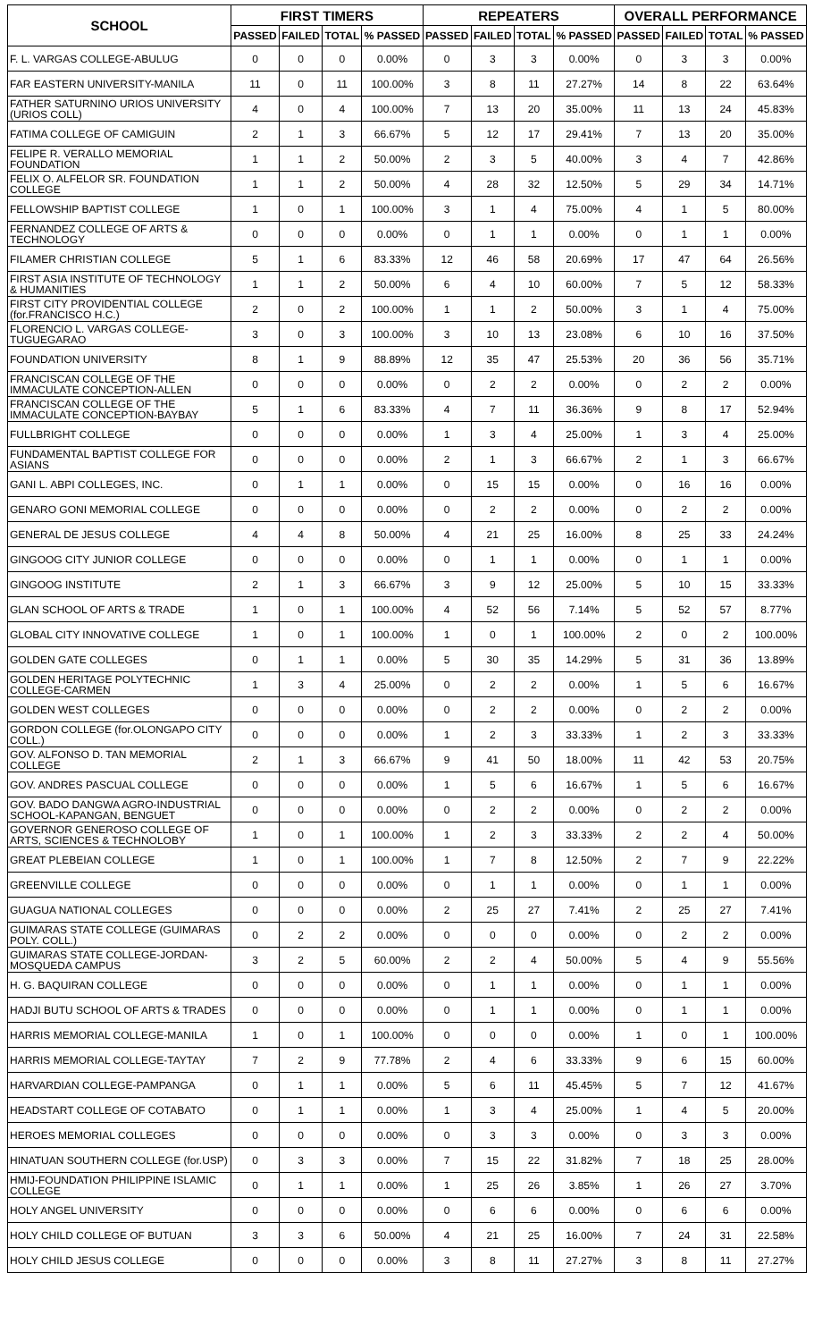| SCHOOL | FIRST TIMERS | | | | REPEATERS | | | | OVERALL PERFORMANCE | | | |
| --- | --- | --- | --- | --- | --- | --- | --- | --- | --- | --- | --- | --- |
| | PASSED | FAILED | TOTAL | % PASSED | PASSED | FAILED | TOTAL | % PASSED | PASSED | FAILED | TOTAL | % PASSED |
| F. L. VARGAS COLLEGE-ABULUG | 0 | 0 | 0 | 0.00% | 0 | 3 | 3 | 0.00% | 0 | 3 | 3 | 0.00% |
| FAR EASTERN UNIVERSITY-MANILA | 11 | 0 | 11 | 100.00% | 3 | 8 | 11 | 27.27% | 14 | 8 | 22 | 63.64% |
| FATHER SATURNINO URIOS UNIVERSITY (URIOS COLL) | 4 | 0 | 4 | 100.00% | 7 | 13 | 20 | 35.00% | 11 | 13 | 24 | 45.83% |
| FATIMA COLLEGE OF CAMIGUIN | 2 | 1 | 3 | 66.67% | 5 | 12 | 17 | 29.41% | 7 | 13 | 20 | 35.00% |
| FELIPE R. VERALLO MEMORIAL FOUNDATION | 1 | 1 | 2 | 50.00% | 2 | 3 | 5 | 40.00% | 3 | 4 | 7 | 42.86% |
| FELIX O. ALFELOR SR. FOUNDATION COLLEGE | 1 | 1 | 2 | 50.00% | 4 | 28 | 32 | 12.50% | 5 | 29 | 34 | 14.71% |
| FELLOWSHIP BAPTIST COLLEGE | 1 | 0 | 1 | 100.00% | 3 | 1 | 4 | 75.00% | 4 | 1 | 5 | 80.00% |
| FERNANDEZ COLLEGE OF ARTS & TECHNOLOGY | 0 | 0 | 0 | 0.00% | 0 | 1 | 1 | 0.00% | 0 | 1 | 1 | 0.00% |
| FILAMER CHRISTIAN COLLEGE | 5 | 1 | 6 | 83.33% | 12 | 46 | 58 | 20.69% | 17 | 47 | 64 | 26.56% |
| FIRST ASIA INSTITUTE OF TECHNOLOGY & HUMANITIES | 1 | 1 | 2 | 50.00% | 6 | 4 | 10 | 60.00% | 7 | 5 | 12 | 58.33% |
| FIRST CITY PROVIDENTIAL COLLEGE (for.FRANCISCO H.C.) | 2 | 0 | 2 | 100.00% | 1 | 1 | 2 | 50.00% | 3 | 1 | 4 | 75.00% |
| FLORENCIO L. VARGAS COLLEGE-TUGUEGARAO | 3 | 0 | 3 | 100.00% | 3 | 10 | 13 | 23.08% | 6 | 10 | 16 | 37.50% |
| FOUNDATION UNIVERSITY | 8 | 1 | 9 | 88.89% | 12 | 35 | 47 | 25.53% | 20 | 36 | 56 | 35.71% |
| FRANCISCAN COLLEGE OF THE IMMACULATE CONCEPTION-ALLEN | 0 | 0 | 0 | 0.00% | 0 | 2 | 2 | 0.00% | 0 | 2 | 2 | 0.00% |
| FRANCISCAN COLLEGE OF THE IMMACULATE CONCEPTION-BAYBAY | 5 | 1 | 6 | 83.33% | 4 | 7 | 11 | 36.36% | 9 | 8 | 17 | 52.94% |
| FULLBRIGHT COLLEGE | 0 | 0 | 0 | 0.00% | 1 | 3 | 4 | 25.00% | 1 | 3 | 4 | 25.00% |
| FUNDAMENTAL BAPTIST COLLEGE FOR ASIANS | 0 | 0 | 0 | 0.00% | 2 | 1 | 3 | 66.67% | 2 | 1 | 3 | 66.67% |
| GANI L. ABPI COLLEGES, INC. | 0 | 1 | 1 | 0.00% | 0 | 15 | 15 | 0.00% | 0 | 16 | 16 | 0.00% |
| GENARO GONI MEMORIAL COLLEGE | 0 | 0 | 0 | 0.00% | 0 | 2 | 2 | 0.00% | 0 | 2 | 2 | 0.00% |
| GENERAL DE JESUS COLLEGE | 4 | 4 | 8 | 50.00% | 4 | 21 | 25 | 16.00% | 8 | 25 | 33 | 24.24% |
| GINGOOG CITY JUNIOR COLLEGE | 0 | 0 | 0 | 0.00% | 0 | 1 | 1 | 0.00% | 0 | 1 | 1 | 0.00% |
| GINGOOG INSTITUTE | 2 | 1 | 3 | 66.67% | 3 | 9 | 12 | 25.00% | 5 | 10 | 15 | 33.33% |
| GLAN SCHOOL OF ARTS & TRADE | 1 | 0 | 1 | 100.00% | 4 | 52 | 56 | 7.14% | 5 | 52 | 57 | 8.77% |
| GLOBAL CITY INNOVATIVE COLLEGE | 1 | 0 | 1 | 100.00% | 1 | 0 | 1 | 100.00% | 2 | 0 | 2 | 100.00% |
| GOLDEN GATE COLLEGES | 0 | 1 | 1 | 0.00% | 5 | 30 | 35 | 14.29% | 5 | 31 | 36 | 13.89% |
| GOLDEN HERITAGE POLYTECHNIC COLLEGE-CARMEN | 1 | 3 | 4 | 25.00% | 0 | 2 | 2 | 0.00% | 1 | 5 | 6 | 16.67% |
| GOLDEN WEST COLLEGES | 0 | 0 | 0 | 0.00% | 0 | 2 | 2 | 0.00% | 0 | 2 | 2 | 0.00% |
| GORDON COLLEGE (for.OLONGAPO CITY COLL.) | 0 | 0 | 0 | 0.00% | 1 | 2 | 3 | 33.33% | 1 | 2 | 3 | 33.33% |
| GOV. ALFONSO D. TAN MEMORIAL COLLEGE | 2 | 1 | 3 | 66.67% | 9 | 41 | 50 | 18.00% | 11 | 42 | 53 | 20.75% |
| GOV. ANDRES PASCUAL COLLEGE | 0 | 0 | 0 | 0.00% | 1 | 5 | 6 | 16.67% | 1 | 5 | 6 | 16.67% |
| GOV. BADO DANGWA AGRO-INDUSTRIAL SCHOOL-KAPANGAN, BENGUET | 0 | 0 | 0 | 0.00% | 0 | 2 | 2 | 0.00% | 0 | 2 | 2 | 0.00% |
| GOVERNOR GENEROSO COLLEGE OF ARTS, SCIENCES & TECHNOLOBY | 1 | 0 | 1 | 100.00% | 1 | 2 | 3 | 33.33% | 2 | 2 | 4 | 50.00% |
| GREAT PLEBEIAN COLLEGE | 1 | 0 | 1 | 100.00% | 1 | 7 | 8 | 12.50% | 2 | 7 | 9 | 22.22% |
| GREENVILLE COLLEGE | 0 | 0 | 0 | 0.00% | 0 | 1 | 1 | 0.00% | 0 | 1 | 1 | 0.00% |
| GUAGUA NATIONAL COLLEGES | 0 | 0 | 0 | 0.00% | 2 | 25 | 27 | 7.41% | 2 | 25 | 27 | 7.41% |
| GUIMARAS STATE COLLEGE (GUIMARAS POLY. COLL.) | 0 | 2 | 2 | 0.00% | 0 | 0 | 0 | 0.00% | 0 | 2 | 2 | 0.00% |
| GUIMARAS STATE COLLEGE-JORDAN-MOSQUEDA CAMPUS | 3 | 2 | 5 | 60.00% | 2 | 2 | 4 | 50.00% | 5 | 4 | 9 | 55.56% |
| H. G. BAQUIRAN COLLEGE | 0 | 0 | 0 | 0.00% | 0 | 1 | 1 | 0.00% | 0 | 1 | 1 | 0.00% |
| HADJI BUTU SCHOOL OF ARTS & TRADES | 0 | 0 | 0 | 0.00% | 0 | 1 | 1 | 0.00% | 0 | 1 | 1 | 0.00% |
| HARRIS MEMORIAL COLLEGE-MANILA | 1 | 0 | 1 | 100.00% | 0 | 0 | 0 | 0.00% | 1 | 0 | 1 | 100.00% |
| HARRIS MEMORIAL COLLEGE-TAYTAY | 7 | 2 | 9 | 77.78% | 2 | 4 | 6 | 33.33% | 9 | 6 | 15 | 60.00% |
| HARVARDIAN COLLEGE-PAMPANGA | 0 | 1 | 1 | 0.00% | 5 | 6 | 11 | 45.45% | 5 | 7 | 12 | 41.67% |
| HEADSTART COLLEGE OF COTABATO | 0 | 1 | 1 | 0.00% | 1 | 3 | 4 | 25.00% | 1 | 4 | 5 | 20.00% |
| HEROES MEMORIAL COLLEGES | 0 | 0 | 0 | 0.00% | 0 | 3 | 3 | 0.00% | 0 | 3 | 3 | 0.00% |
| HINATUAN SOUTHERN COLLEGE (for.USP) | 0 | 3 | 3 | 0.00% | 7 | 15 | 22 | 31.82% | 7 | 18 | 25 | 28.00% |
| HMIJ-FOUNDATION PHILIPPINE ISLAMIC COLLEGE | 0 | 1 | 1 | 0.00% | 1 | 25 | 26 | 3.85% | 1 | 26 | 27 | 3.70% |
| HOLY ANGEL UNIVERSITY | 0 | 0 | 0 | 0.00% | 0 | 6 | 6 | 0.00% | 0 | 6 | 6 | 0.00% |
| HOLY CHILD COLLEGE OF BUTUAN | 3 | 3 | 6 | 50.00% | 4 | 21 | 25 | 16.00% | 7 | 24 | 31 | 22.58% |
| HOLY CHILD JESUS COLLEGE | 0 | 0 | 0 | 0.00% | 3 | 8 | 11 | 27.27% | 3 | 8 | 11 | 27.27% |